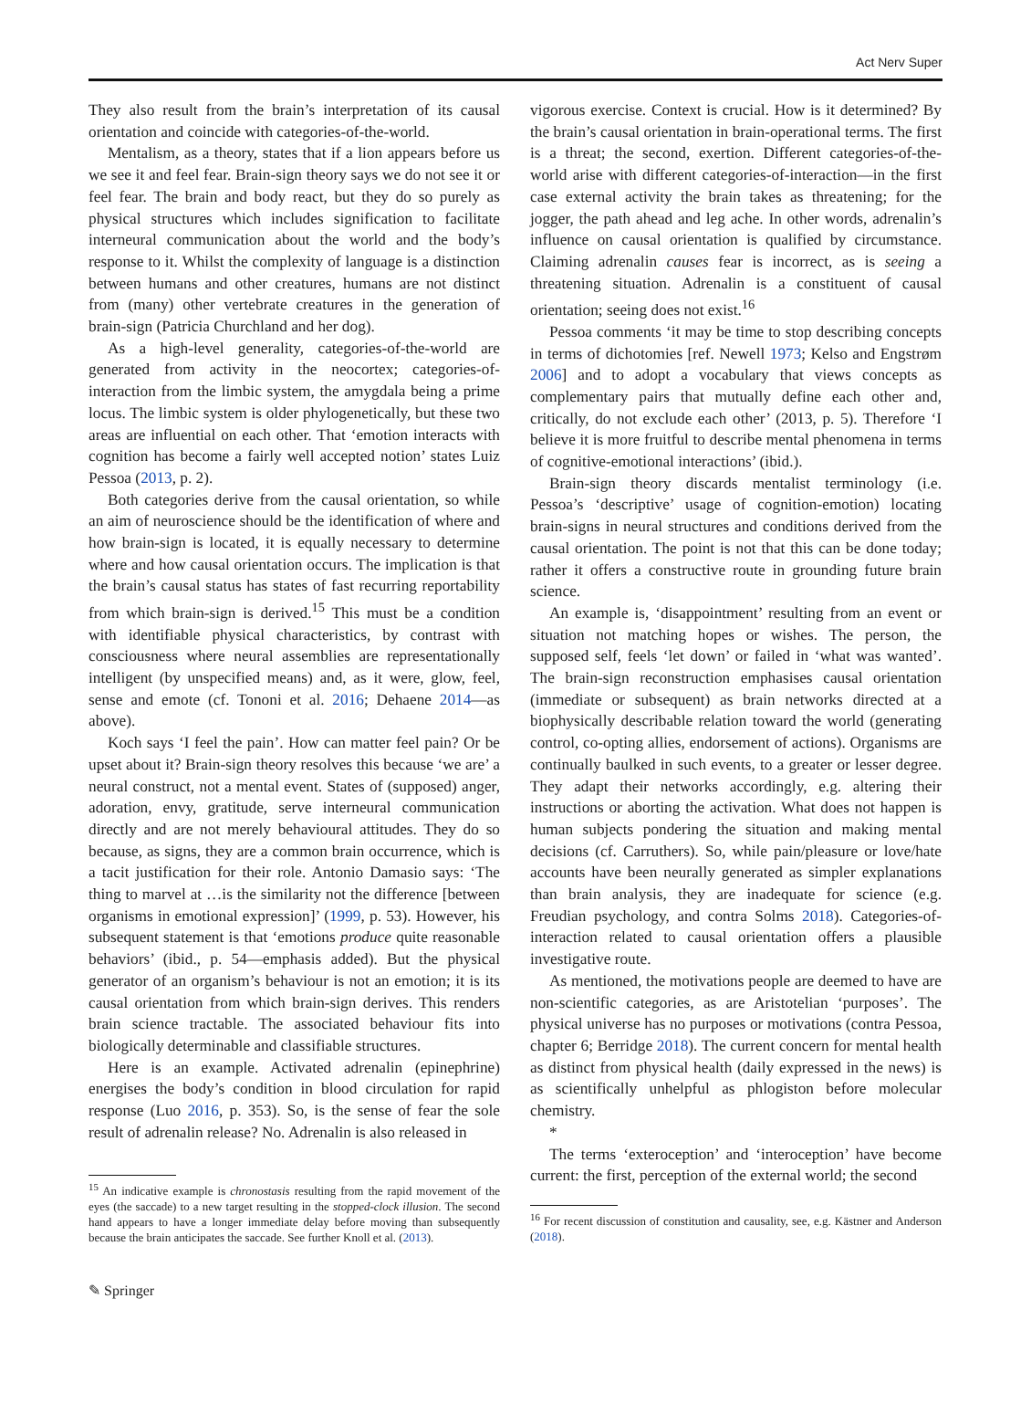Act Nerv Super
They also result from the brain’s interpretation of its causal orientation and coincide with categories-of-the-world.
Mentalism, as a theory, states that if a lion appears before us we see it and feel fear. Brain-sign theory says we do not see it or feel fear. The brain and body react, but they do so purely as physical structures which includes signification to facilitate interneural communication about the world and the body’s response to it. Whilst the complexity of language is a distinction between humans and other creatures, humans are not distinct from (many) other vertebrate creatures in the generation of brain-sign (Patricia Churchland and her dog).
As a high-level generality, categories-of-the-world are generated from activity in the neocortex; categories-of-interaction from the limbic system, the amygdala being a prime locus. The limbic system is older phylogenetically, but these two areas are influential on each other. That ‘emotion interacts with cognition has become a fairly well accepted notion’ states Luiz Pessoa (2013, p. 2).
Both categories derive from the causal orientation, so while an aim of neuroscience should be the identification of where and how brain-sign is located, it is equally necessary to determine where and how causal orientation occurs. The implication is that the brain’s causal status has states of fast recurring reportability from which brain-sign is derived.<sup>15</sup> This must be a condition with identifiable physical characteristics, by contrast with consciousness where neural assemblies are representationally intelligent (by unspecified means) and, as it were, glow, feel, sense and emote (cf. Tononi et al. 2016; Dehaene 2014—as above).
Koch says ‘I feel the pain’. How can matter feel pain? Or be upset about it? Brain-sign theory resolves this because ‘we are’ a neural construct, not a mental event. States of (supposed) anger, adoration, envy, gratitude, serve interneural communication directly and are not merely behavioural attitudes. They do so because, as signs, they are a common brain occurrence, which is a tacit justification for their role. Antonio Damasio says: ‘The thing to marvel at …is the similarity not the difference [between organisms in emotional expression]’ (1999, p. 53). However, his subsequent statement is that ‘emotions produce quite reasonable behaviors’ (ibid., p. 54—emphasis added). But the physical generator of an organism’s behaviour is not an emotion; it is its causal orientation from which brain-sign derives. This renders brain science tractable. The associated behaviour fits into biologically determinable and classifiable structures.
Here is an example. Activated adrenalin (epinephrine) energises the body’s condition in blood circulation for rapid response (Luo 2016, p. 353). So, is the sense of fear the sole result of adrenalin release? No. Adrenalin is also released in
<sup>15</sup> An indicative example is chronostasis resulting from the rapid movement of the eyes (the saccade) to a new target resulting in the stopped-clock illusion. The second hand appears to have a longer immediate delay before moving than subsequently because the brain anticipates the saccade. See further Knoll et al. (2013).
vigorous exercise. Context is crucial. How is it determined? By the brain’s causal orientation in brain-operational terms. The first is a threat; the second, exertion. Different categories-of-the-world arise with different categories-of-interaction—in the first case external activity the brain takes as threatening; for the jogger, the path ahead and leg ache. In other words, adrenalin’s influence on causal orientation is qualified by circumstance. Claiming adrenalin causes fear is incorrect, as is seeing a threatening situation. Adrenalin is a constituent of causal orientation; seeing does not exist.<sup>16</sup>
Pessoa comments ‘it may be time to stop describing concepts in terms of dichotomies [ref. Newell 1973; Kelso and Engstrøm 2006] and to adopt a vocabulary that views concepts as complementary pairs that mutually define each other and, critically, do not exclude each other’ (2013, p. 5). Therefore ‘I believe it is more fruitful to describe mental phenomena in terms of cognitive-emotional interactions’ (ibid.).
Brain-sign theory discards mentalist terminology (i.e. Pessoa’s ‘descriptive’ usage of cognition-emotion) locating brain-signs in neural structures and conditions derived from the causal orientation. The point is not that this can be done today; rather it offers a constructive route in grounding future brain science.
An example is, ‘disappointment’ resulting from an event or situation not matching hopes or wishes. The person, the supposed self, feels ‘let down’ or failed in ‘what was wanted’. The brain-sign reconstruction emphasises causal orientation (immediate or subsequent) as brain networks directed at a biophysically describable relation toward the world (generating control, co-opting allies, endorsement of actions). Organisms are continually baulked in such events, to a greater or lesser degree. They adapt their networks accordingly, e.g. altering their instructions or aborting the activation. What does not happen is human subjects pondering the situation and making mental decisions (cf. Carruthers). So, while pain/pleasure or love/hate accounts have been neurally generated as simpler explanations than brain analysis, they are inadequate for science (e.g. Freudian psychology, and contra Solms 2018). Categories-of-interaction related to causal orientation offers a plausible investigative route.
As mentioned, the motivations people are deemed to have are non-scientific categories, as are Aristotelian ‘purposes’. The physical universe has no purposes or motivations (contra Pessoa, chapter 6; Berridge 2018). The current concern for mental health as distinct from physical health (daily expressed in the news) is as scientifically unhelpful as phlogiston before molecular chemistry.
*
The terms ‘exteroception’ and ‘interoception’ have become current: the first, perception of the external world; the second
<sup>16</sup> For recent discussion of constitution and causality, see, e.g. Kästner and Anderson (2018).
✎ Springer